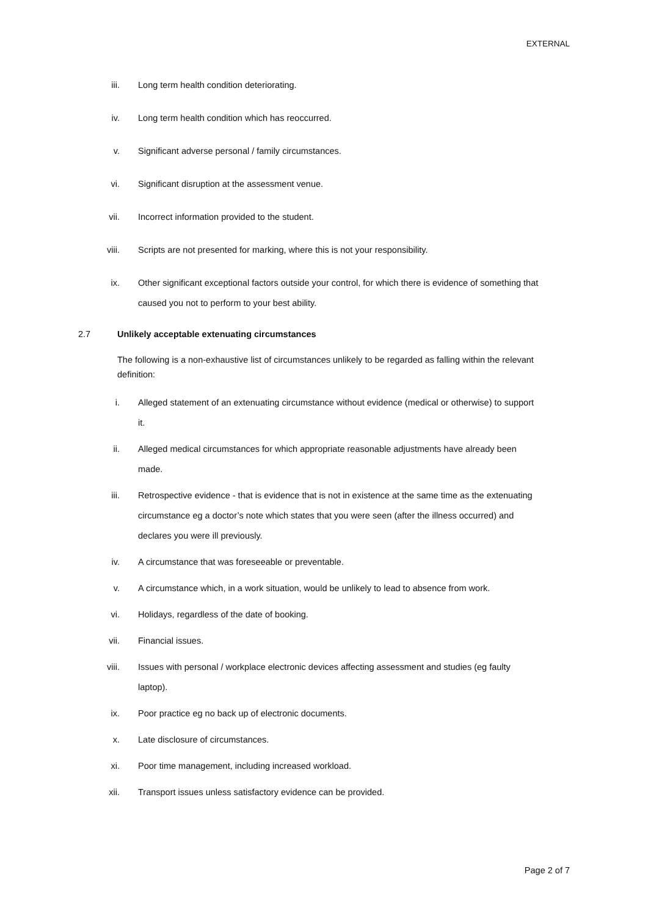EXTERNAL
iii. Long term health condition deteriorating.
iv. Long term health condition which has reoccurred.
v. Significant adverse personal / family circumstances.
vi. Significant disruption at the assessment venue.
vii. Incorrect information provided to the student.
viii. Scripts are not presented for marking, where this is not your responsibility.
ix. Other significant exceptional factors outside your control, for which there is evidence of something that caused you not to perform to your best ability.
2.7 Unlikely acceptable extenuating circumstances
The following is a non-exhaustive list of circumstances unlikely to be regarded as falling within the relevant definition:
i. Alleged statement of an extenuating circumstance without evidence (medical or otherwise) to support it.
ii. Alleged medical circumstances for which appropriate reasonable adjustments have already been made.
iii. Retrospective evidence - that is evidence that is not in existence at the same time as the extenuating circumstance eg a doctor’s note which states that you were seen (after the illness occurred) and declares you were ill previously.
iv. A circumstance that was foreseeable or preventable.
v. A circumstance which, in a work situation, would be unlikely to lead to absence from work.
vi. Holidays, regardless of the date of booking.
vii. Financial issues.
viii. Issues with personal / workplace electronic devices affecting assessment and studies (eg faulty laptop).
ix. Poor practice eg no back up of electronic documents.
x. Late disclosure of circumstances.
xi. Poor time management, including increased workload.
xii. Transport issues unless satisfactory evidence can be provided.
Page 2 of 7